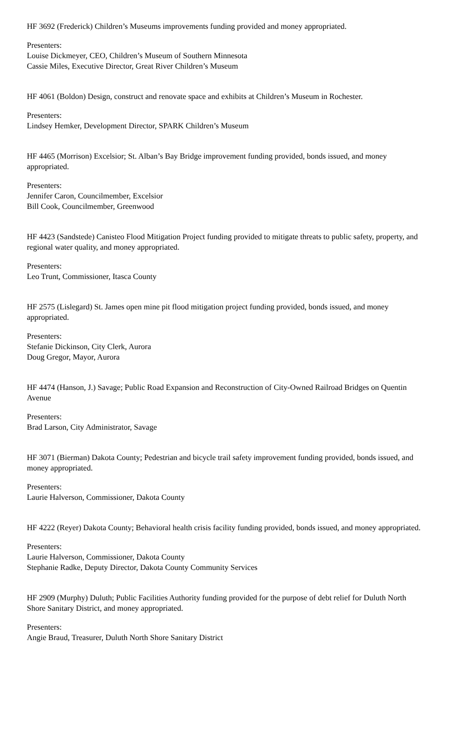HF 3692 (Frederick) Children’s Museums improvements funding provided and money appropriated.
Presenters:
Louise Dickmeyer, CEO, Children’s Museum of Southern Minnesota
Cassie Miles, Executive Director, Great River Children’s Museum
HF 4061 (Boldon) Design, construct and renovate space and exhibits at Children’s Museum in Rochester.
Presenters:
Lindsey Hemker, Development Director, SPARK Children’s Museum
HF 4465 (Morrison) Excelsior; St. Alban’s Bay Bridge improvement funding provided, bonds issued, and money appropriated.
Presenters:
Jennifer Caron, Councilmember, Excelsior
Bill Cook, Councilmember, Greenwood
HF 4423 (Sandstede) Canisteo Flood Mitigation Project funding provided to mitigate threats to public safety, property, and regional water quality, and money appropriated.
Presenters:
Leo Trunt, Commissioner, Itasca County
HF 2575 (Lislegard) St. James open mine pit flood mitigation project funding provided, bonds issued, and money appropriated.
Presenters:
Stefanie Dickinson, City Clerk, Aurora
Doug Gregor, Mayor, Aurora
HF 4474 (Hanson, J.) Savage; Public Road Expansion and Reconstruction of City-Owned Railroad Bridges on Quentin Avenue
Presenters:
Brad Larson, City Administrator, Savage
HF 3071 (Bierman) Dakota County; Pedestrian and bicycle trail safety improvement funding provided, bonds issued, and money appropriated.
Presenters:
Laurie Halverson, Commissioner, Dakota County
HF 4222 (Reyer) Dakota County; Behavioral health crisis facility funding provided, bonds issued, and money appropriated.
Presenters:
Laurie Halverson, Commissioner, Dakota County
Stephanie Radke, Deputy Director, Dakota County Community Services
HF 2909 (Murphy) Duluth; Public Facilities Authority funding provided for the purpose of debt relief for Duluth North Shore Sanitary District, and money appropriated.
Presenters:
Angie Braud, Treasurer, Duluth North Shore Sanitary District